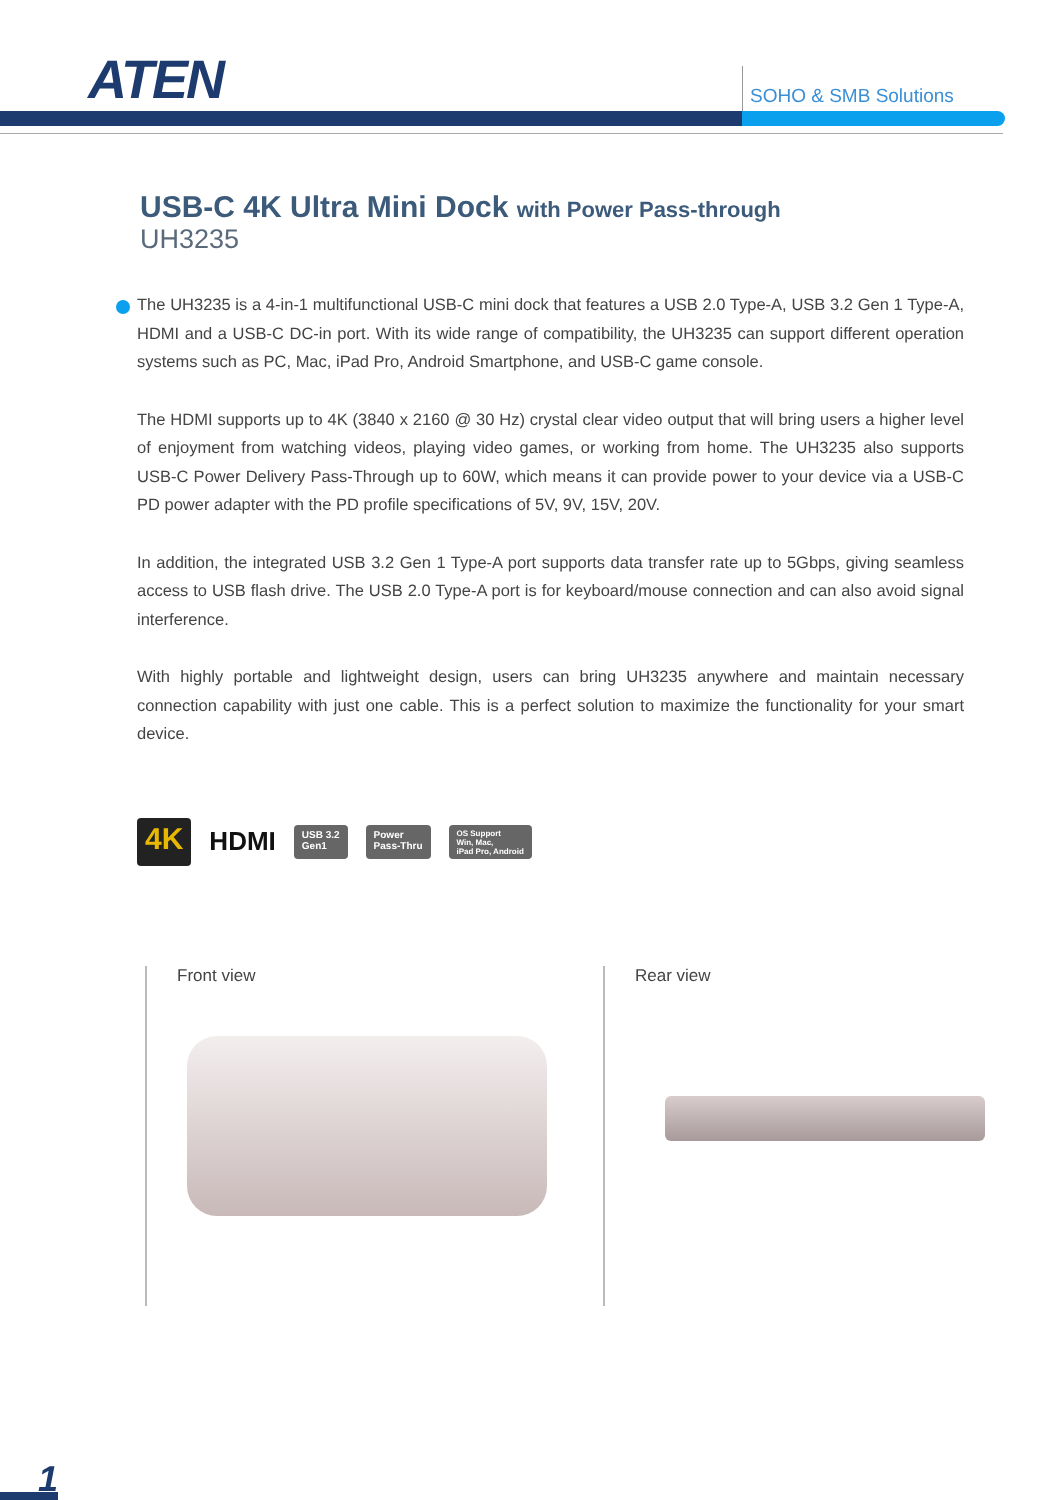ATEN SOHO & SMB Solutions
USB-C 4K Ultra Mini Dock with Power Pass-through
UH3235
The UH3235 is a 4-in-1 multifunctional USB-C mini dock that features a USB 2.0 Type-A, USB 3.2 Gen 1 Type-A, HDMI and a USB-C DC-in port. With its wide range of compatibility, the UH3235 can support different operation systems such as PC, Mac, iPad Pro, Android Smartphone, and USB-C game console.
The HDMI supports up to 4K (3840 x 2160 @ 30 Hz) crystal clear video output that will bring users a higher level of enjoyment from watching videos, playing video games, or working from home. The UH3235 also supports USB-C Power Delivery Pass-Through up to 60W, which means it can provide power to your device via a USB-C PD power adapter with the PD profile specifications of 5V, 9V, 15V, 20V.
In addition, the integrated USB 3.2 Gen 1 Type-A port supports data transfer rate up to 5Gbps, giving seamless access to USB flash drive. The USB 2.0 Type-A port is for keyboard/mouse connection and can also avoid signal interference.
With highly portable and lightweight design, users can bring UH3235 anywhere and maintain necessary connection capability with just one cable. This is a perfect solution to maximize the functionality for your smart device.
4K
HDMI
USB 3.2
Gen1
Power
Pass-Thru
OS Support
Win, Mac,
iPad Pro, Android
Front view Rear view
1